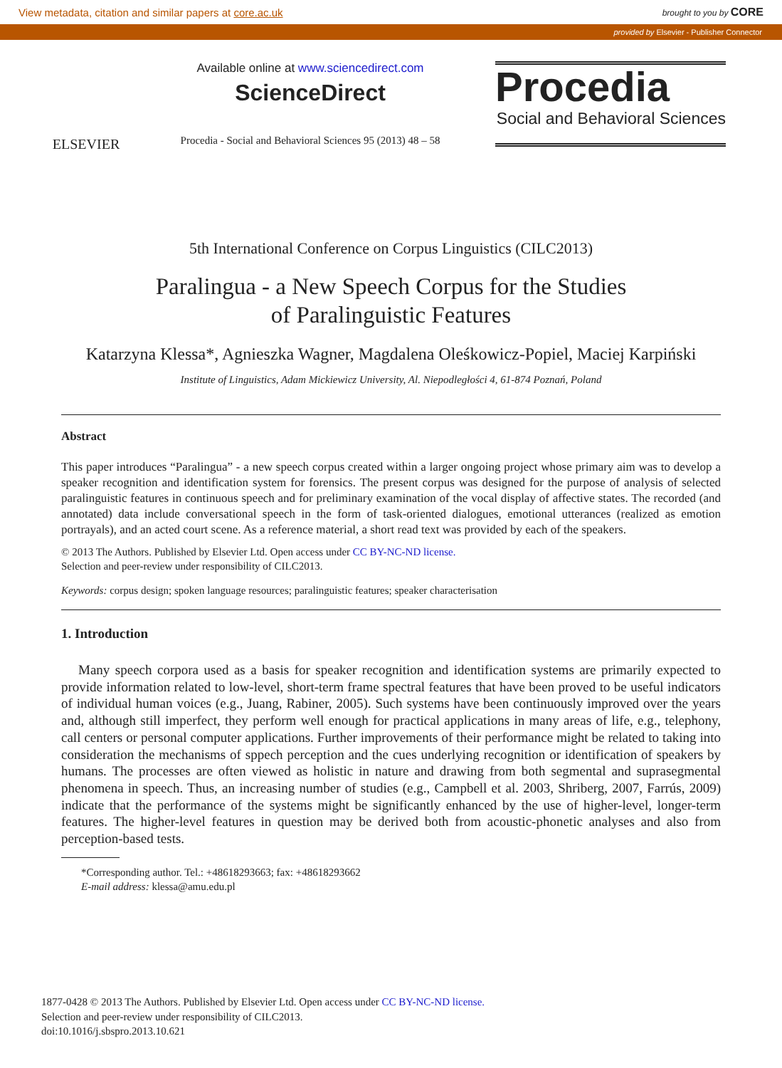View metadata, citation and similar papers at core.ac.uk brought to you by CORE
provided by Elsevier - Publisher Connector
ELSEVIER
Available online at www.sciencedirect.com
ScienceDirect
Procedia - Social and Behavioral Sciences 95 (2013) 48 – 58
Procedia
Social and Behavioral Sciences
5th International Conference on Corpus Linguistics (CILC2013)
Paralingua - a New Speech Corpus for the Studies
of Paralinguistic Features
Katarzyna Klessa*, Agnieszka Wagner, Magdalena Oleśkowicz-Popiel, Maciej Karpiński
Institute of Linguistics, Adam Mickiewicz University, Al. Niepodległości 4, 61-874 Poznań, Poland
Abstract
This paper introduces “Paralingua” - a new speech corpus created within a larger ongoing project whose primary aim was to develop a speaker recognition and identification system for forensics. The present corpus was designed for the purpose of analysis of selected paralinguistic features in continuous speech and for preliminary examination of the vocal display of affective states. The recorded (and annotated) data include conversational speech in the form of task-oriented dialogues, emotional utterances (realized as emotion portrayals), and an acted court scene. As a reference material, a short read text was provided by each of the speakers.
© 2013 The Authors. Published by Elsevier Ltd. Open access under CC BY-NC-ND license.
Selection and peer-review under responsibility of CILC2013.
Keywords: corpus design; spoken language resources; paralinguistic features; speaker characterisation
1. Introduction
Many speech corpora used as a basis for speaker recognition and identification systems are primarily expected to provide information related to low-level, short-term frame spectral features that have been proved to be useful indicators of individual human voices (e.g., Juang, Rabiner, 2005). Such systems have been continuously improved over the years and, although still imperfect, they perform well enough for practical applications in many areas of life, e.g., telephony, call centers or personal computer applications. Further improvements of their performance might be related to taking into consideration the mechanisms of sppech perception and the cues underlying recognition or identification of speakers by humans. The processes are often viewed as holistic in nature and drawing from both segmental and suprasegmental phenomena in speech. Thus, an increasing number of studies (e.g., Campbell et al. 2003, Shriberg, 2007, Farrús, 2009) indicate that the performance of the systems might be significantly enhanced by the use of higher-level, longer-term features. The higher-level features in question may be derived both from acoustic-phonetic analyses and also from perception-based tests.
*Corresponding author. Tel.: +48618293663; fax: +48618293662
E-mail address: klessa@amu.edu.pl
1877-0428 © 2013 The Authors. Published by Elsevier Ltd. Open access under CC BY-NC-ND license.
Selection and peer-review under responsibility of CILC2013.
doi:10.1016/j.sbspro.2013.10.621